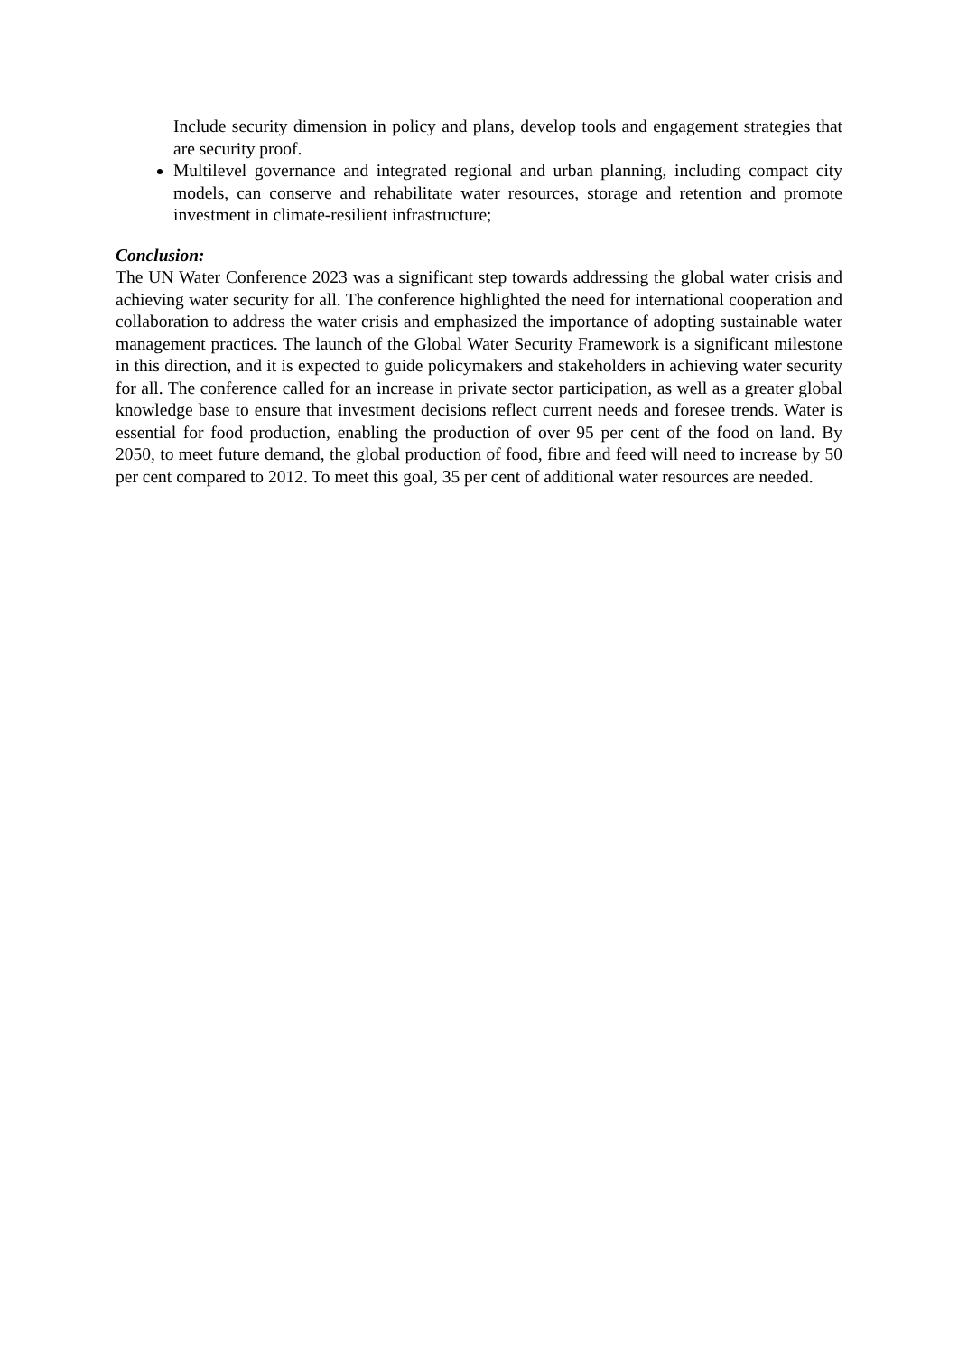Include security dimension in policy and plans, develop tools and engagement strategies that are security proof.
Multilevel governance and integrated regional and urban planning, including compact city models, can conserve and rehabilitate water resources, storage and retention and promote investment in climate-resilient infrastructure;
Conclusion:
The UN Water Conference 2023 was a significant step towards addressing the global water crisis and achieving water security for all. The conference highlighted the need for international cooperation and collaboration to address the water crisis and emphasized the importance of adopting sustainable water management practices. The launch of the Global Water Security Framework is a significant milestone in this direction, and it is expected to guide policymakers and stakeholders in achieving water security for all. The conference called for an increase in private sector participation, as well as a greater global knowledge base to ensure that investment decisions reflect current needs and foresee trends. Water is essential for food production, enabling the production of over 95 per cent of the food on land. By 2050, to meet future demand, the global production of food, fibre and feed will need to increase by 50 per cent compared to 2012. To meet this goal, 35 per cent of additional water resources are needed.